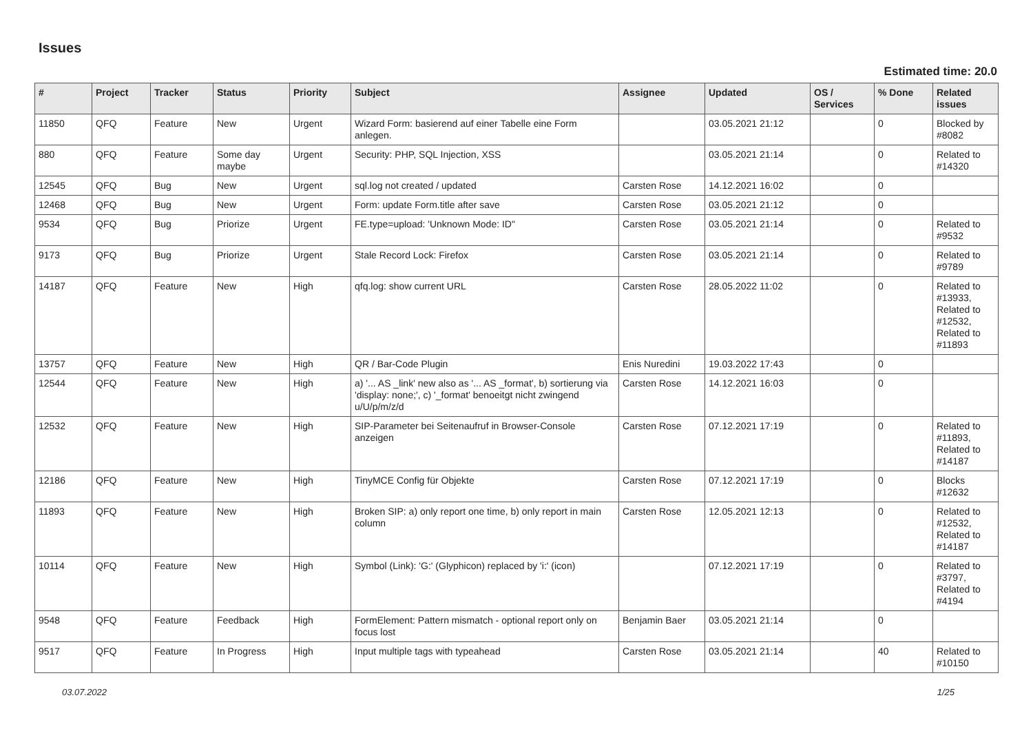Issues
Estimated time: 20.0
| # | Project | Tracker | Status | Priority | Subject | Assignee | Updated | OS / Services | % Done | Related issues |
| --- | --- | --- | --- | --- | --- | --- | --- | --- | --- | --- |
| 11850 | QFQ | Feature | New | Urgent | Wizard Form: basierend auf einer Tabelle eine Form anlegen. | | 03.05.2021 21:12 | | 0 | Blocked by #8082 |
| 880 | QFQ | Feature | Some day maybe | Urgent | Security: PHP, SQL Injection, XSS | | 03.05.2021 21:14 | | 0 | Related to #14320 |
| 12545 | QFQ | Bug | New | Urgent | sql.log not created / updated | Carsten Rose | 14.12.2021 16:02 | | 0 | |
| 12468 | QFQ | Bug | New | Urgent | Form: update Form.title after save | Carsten Rose | 03.05.2021 21:12 | | 0 | |
| 9534 | QFQ | Bug | Priorize | Urgent | FE.type=upload: 'Unknown Mode: ID" | Carsten Rose | 03.05.2021 21:14 | | 0 | Related to #9532 |
| 9173 | QFQ | Bug | Priorize | Urgent | Stale Record Lock: Firefox | Carsten Rose | 03.05.2021 21:14 | | 0 | Related to #9789 |
| 14187 | QFQ | Feature | New | High | qfq.log: show current URL | Carsten Rose | 28.05.2022 11:02 | | 0 | Related to #13933, Related to #12532, Related to #11893 |
| 13757 | QFQ | Feature | New | High | QR / Bar-Code Plugin | Enis Nuredini | 19.03.2022 17:43 | | 0 | |
| 12544 | QFQ | Feature | New | High | a) '... AS _link' new also as '... AS _format', b) sortierung via 'display: none;', c) '_format' benoeitgt nicht zwingend u/U/p/m/z/d | Carsten Rose | 14.12.2021 16:03 | | 0 | |
| 12532 | QFQ | Feature | New | High | SIP-Parameter bei Seitenaufruf in Browser-Console anzeigen | Carsten Rose | 07.12.2021 17:19 | | 0 | Related to #11893, Related to #14187 |
| 12186 | QFQ | Feature | New | High | TinyMCE Config für Objekte | Carsten Rose | 07.12.2021 17:19 | | 0 | Blocks #12632 |
| 11893 | QFQ | Feature | New | High | Broken SIP: a) only report one time, b) only report in main column | Carsten Rose | 12.05.2021 12:13 | | 0 | Related to #12532, Related to #14187 |
| 10114 | QFQ | Feature | New | High | Symbol (Link): 'G:' (Glyphicon) replaced by 'i:' (icon) | | 07.12.2021 17:19 | | 0 | Related to #3797, Related to #4194 |
| 9548 | QFQ | Feature | Feedback | High | FormElement: Pattern mismatch - optional report only on focus lost | Benjamin Baer | 03.05.2021 21:14 | | 0 | |
| 9517 | QFQ | Feature | In Progress | High | Input multiple tags with typeahead | Carsten Rose | 03.05.2021 21:14 | | 40 | Related to #10150 |
03.07.2022 1/25